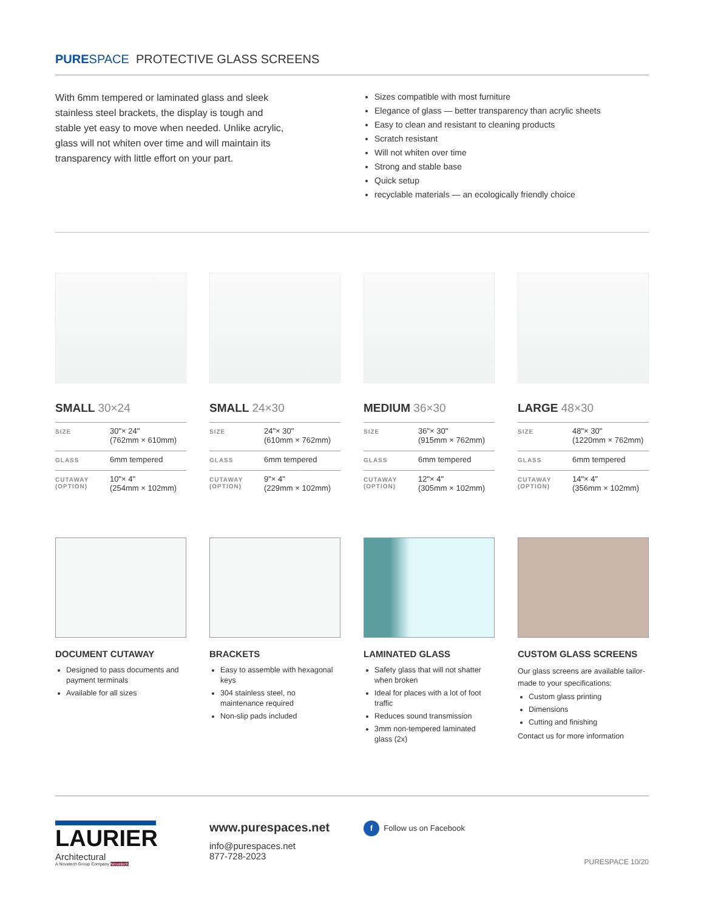PURE SPACE PROTECTIVE GLASS SCREENS
With 6mm tempered or laminated glass and sleek stainless steel brackets, the display is tough and stable yet easy to move when needed. Unlike acrylic, glass will not whiten over time and will maintain its transparency with little effort on your part.
Sizes compatible with most furniture
Elegance of glass — better transparency than acrylic sheets
Easy to clean and resistant to cleaning products
Scratch resistant
Will not whiten over time
Strong and stable base
Quick setup
recyclable materials — an ecologically friendly choice
SMALL 30×24
| SIZE | 30"× 24" (762mm × 610mm) |
| GLASS | 6mm tempered |
| CUTAWAY (OPTION) | 10"× 4" (254mm × 102mm) |
SMALL 24×30
| SIZE | 24"× 30" (610mm × 762mm) |
| GLASS | 6mm tempered |
| CUTAWAY (OPTION) | 9"× 4" (229mm × 102mm) |
MEDIUM 36×30
| SIZE | 36"× 30" (915mm × 762mm) |
| GLASS | 6mm tempered |
| CUTAWAY (OPTION) | 12"× 4" (305mm × 102mm) |
LARGE 48×30
| SIZE | 48"× 30" (1220mm × 762mm) |
| GLASS | 6mm tempered |
| CUTAWAY (OPTION) | 14"× 4" (356mm × 102mm) |
DOCUMENT CUTAWAY
Designed to pass documents and payment terminals
Available for all sizes
BRACKETS
Easy to assemble with hexagonal keys
304 stainless steel, no maintenance required
Non-slip pads included
LAMINATED GLASS
Safety glass that will not shatter when broken
Ideal for places with a lot of foot traffic
Reduces sound transmission
3mm non-tempered laminated glass (2x)
CUSTOM GLASS SCREENS
Our glass screens are available tailor-made to your specifications:
Custom glass printing
Dimensions
Cutting and finishing
Contact us for more information
LAURIER
Architectural
A Novatech Group Company Novatech
www.purespaces.net
info@purespaces.net
877-728-2023
f Follow us on Facebook PURESPACE 10/20